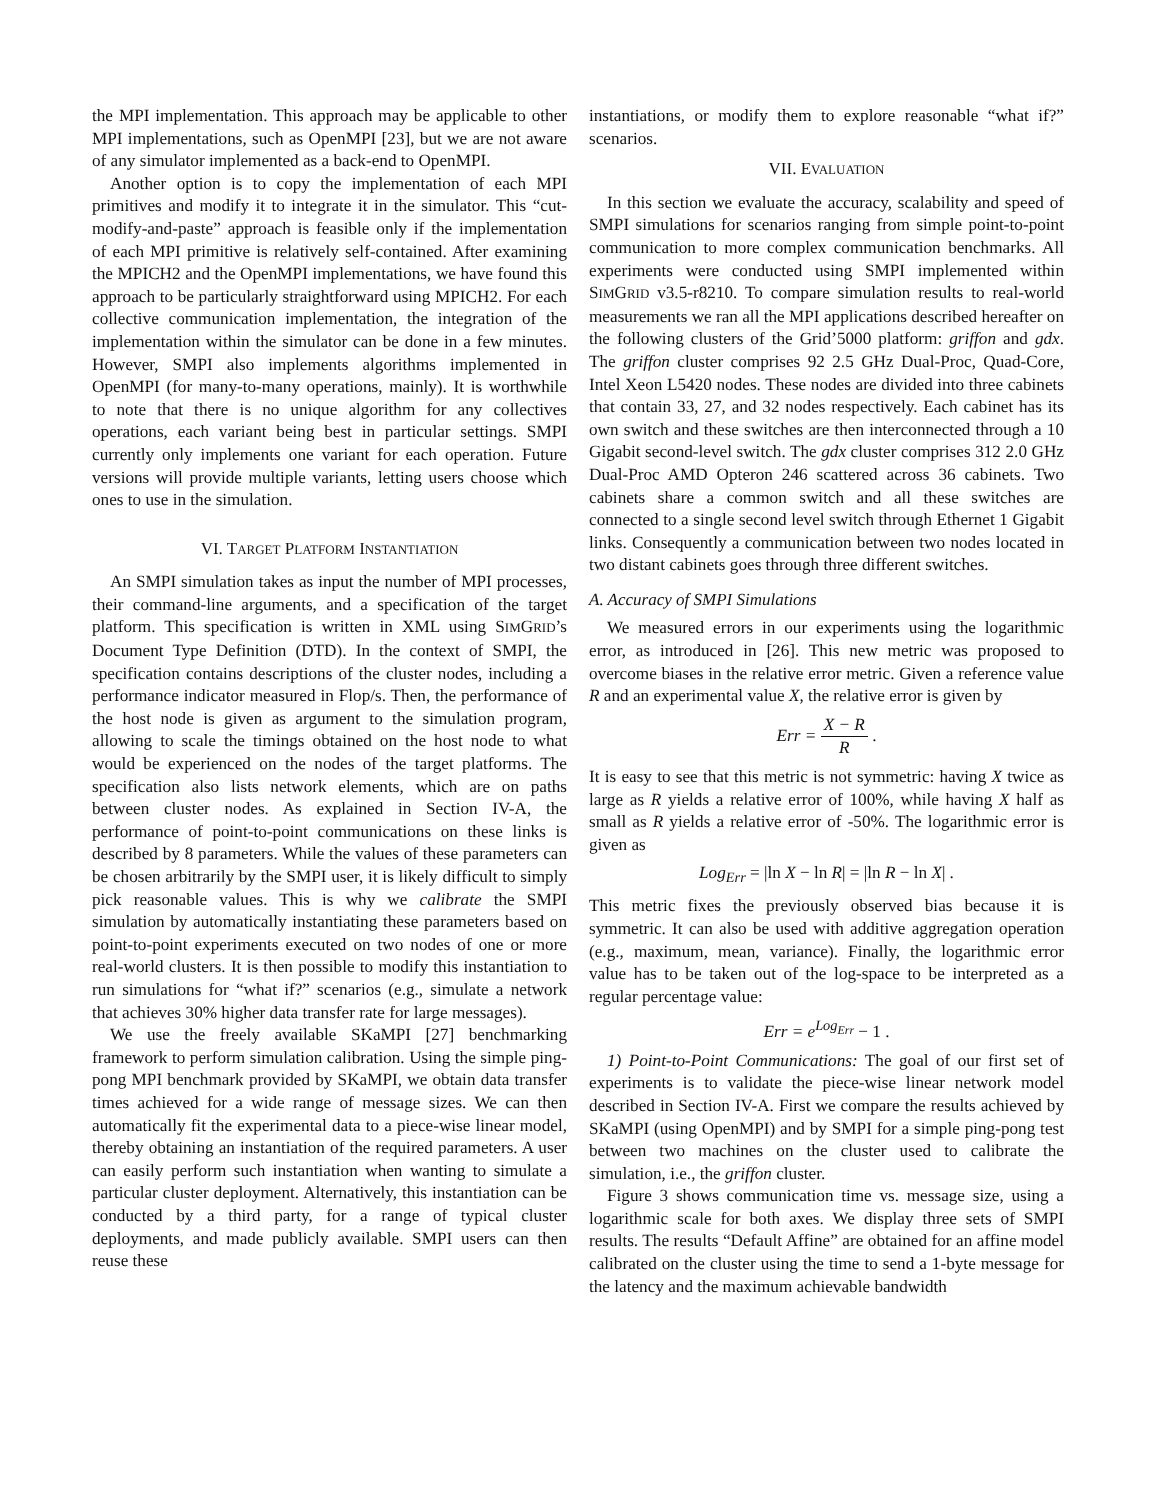the MPI implementation. This approach may be applicable to other MPI implementations, such as OpenMPI [23], but we are not aware of any simulator implemented as a back-end to OpenMPI.
Another option is to copy the implementation of each MPI primitives and modify it to integrate it in the simulator. This “cut-modify-and-paste” approach is feasible only if the implementation of each MPI primitive is relatively self-contained. After examining the MPICH2 and the OpenMPI implementations, we have found this approach to be particularly straightforward using MPICH2. For each collective communication implementation, the integration of the implementation within the simulator can be done in a few minutes. However, SMPI also implements algorithms implemented in OpenMPI (for many-to-many operations, mainly). It is worthwhile to note that there is no unique algorithm for any collectives operations, each variant being best in particular settings. SMPI currently only implements one variant for each operation. Future versions will provide multiple variants, letting users choose which ones to use in the simulation.
VI. TARGET PLATFORM INSTANTIATION
An SMPI simulation takes as input the number of MPI processes, their command-line arguments, and a specification of the target platform. This specification is written in XML using SIMGRID’s Document Type Definition (DTD). In the context of SMPI, the specification contains descriptions of the cluster nodes, including a performance indicator measured in Flop/s. Then, the performance of the host node is given as argument to the simulation program, allowing to scale the timings obtained on the host node to what would be experienced on the nodes of the target platforms. The specification also lists network elements, which are on paths between cluster nodes. As explained in Section IV-A, the performance of point-to-point communications on these links is described by 8 parameters. While the values of these parameters can be chosen arbitrarily by the SMPI user, it is likely difficult to simply pick reasonable values. This is why we calibrate the SMPI simulation by automatically instantiating these parameters based on point-to-point experiments executed on two nodes of one or more real-world clusters. It is then possible to modify this instantiation to run simulations for “what if?” scenarios (e.g., simulate a network that achieves 30% higher data transfer rate for large messages).
We use the freely available SKaMPI [27] benchmarking framework to perform simulation calibration. Using the simple ping-pong MPI benchmark provided by SKaMPI, we obtain data transfer times achieved for a wide range of message sizes. We can then automatically fit the experimental data to a piece-wise linear model, thereby obtaining an instantiation of the required parameters. A user can easily perform such instantiation when wanting to simulate a particular cluster deployment. Alternatively, this instantiation can be conducted by a third party, for a range of typical cluster deployments, and made publicly available. SMPI users can then reuse these
instantiations, or modify them to explore reasonable “what if?” scenarios.
VII. EVALUATION
In this section we evaluate the accuracy, scalability and speed of SMPI simulations for scenarios ranging from simple point-to-point communication to more complex communication benchmarks. All experiments were conducted using SMPI implemented within SIMGRID v3.5-r8210. To compare simulation results to real-world measurements we ran all the MPI applications described hereafter on the following clusters of the Grid’5000 platform: griffon and gdx. The griffon cluster comprises 92 2.5 GHz Dual-Proc, Quad-Core, Intel Xeon L5420 nodes. These nodes are divided into three cabinets that contain 33, 27, and 32 nodes respectively. Each cabinet has its own switch and these switches are then interconnected through a 10 Gigabit second-level switch. The gdx cluster comprises 312 2.0 GHz Dual-Proc AMD Opteron 246 scattered across 36 cabinets. Two cabinets share a common switch and all these switches are connected to a single second level switch through Ethernet 1 Gigabit links. Consequently a communication between two nodes located in two distant cabinets goes through three different switches.
A. Accuracy of SMPI Simulations
We measured errors in our experiments using the logarithmic error, as introduced in [26]. This new metric was proposed to overcome biases in the relative error metric. Given a reference value R and an experimental value X, the relative error is given by
Err = X − R R .
It is easy to see that this metric is not symmetric: having X twice as large as R yields a relative error of 100%, while having X half as small as R yields a relative error of -50%. The logarithmic error is given as
Log<sub>Err</sub> = |ln X − ln R| = |ln R − ln X| .
This metric fixes the previously observed bias because it is symmetric. It can also be used with additive aggregation operation (e.g., maximum, mean, variance). Finally, the logarithmic error value has to be taken out of the log-space to be interpreted as a regular percentage value:
Err = e<sup>Log<sub>Err</sub></sup> − 1 .
1) Point-to-Point Communications: The goal of our first set of experiments is to validate the piece-wise linear network model described in Section IV-A. First we compare the results achieved by SKaMPI (using OpenMPI) and by SMPI for a simple ping-pong test between two machines on the cluster used to calibrate the simulation, i.e., the griffon cluster.
Figure 3 shows communication time vs. message size, using a logarithmic scale for both axes. We display three sets of SMPI results. The results “Default Affine” are obtained for an affine model calibrated on the cluster using the time to send a 1-byte message for the latency and the maximum achievable bandwidth